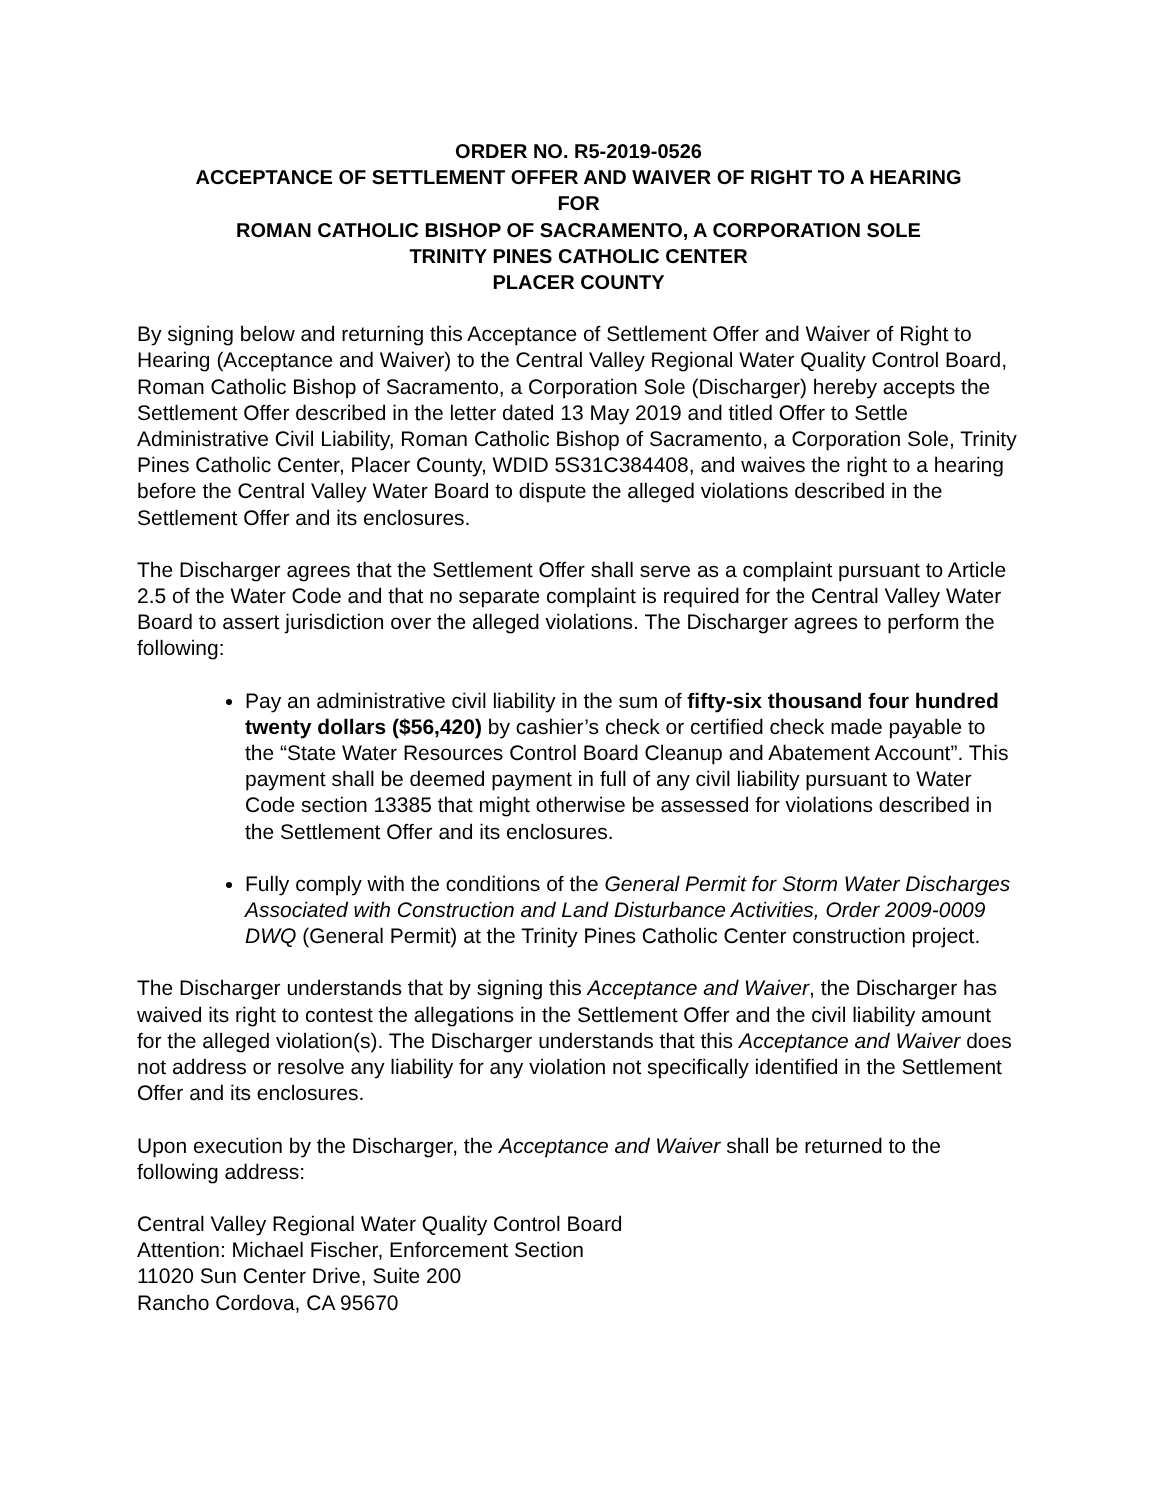ORDER NO. R5-2019-0526
ACCEPTANCE OF SETTLEMENT OFFER AND WAIVER OF RIGHT TO A HEARING
FOR
ROMAN CATHOLIC BISHOP OF SACRAMENTO, A CORPORATION SOLE
TRINITY PINES CATHOLIC CENTER
PLACER COUNTY
By signing below and returning this Acceptance of Settlement Offer and Waiver of Right to Hearing (Acceptance and Waiver) to the Central Valley Regional Water Quality Control Board, Roman Catholic Bishop of Sacramento, a Corporation Sole (Discharger) hereby accepts the Settlement Offer described in the letter dated 13 May 2019 and titled Offer to Settle Administrative Civil Liability, Roman Catholic Bishop of Sacramento, a Corporation Sole, Trinity Pines Catholic Center, Placer County, WDID 5S31C384408, and waives the right to a hearing before the Central Valley Water Board to dispute the alleged violations described in the Settlement Offer and its enclosures.
The Discharger agrees that the Settlement Offer shall serve as a complaint pursuant to Article 2.5 of the Water Code and that no separate complaint is required for the Central Valley Water Board to assert jurisdiction over the alleged violations. The Discharger agrees to perform the following:
Pay an administrative civil liability in the sum of fifty-six thousand four hundred twenty dollars ($56,420) by cashier’s check or certified check made payable to the “State Water Resources Control Board Cleanup and Abatement Account”. This payment shall be deemed payment in full of any civil liability pursuant to Water Code section 13385 that might otherwise be assessed for violations described in the Settlement Offer and its enclosures.
Fully comply with the conditions of the General Permit for Storm Water Discharges Associated with Construction and Land Disturbance Activities, Order 2009-0009 DWQ (General Permit) at the Trinity Pines Catholic Center construction project.
The Discharger understands that by signing this Acceptance and Waiver, the Discharger has waived its right to contest the allegations in the Settlement Offer and the civil liability amount for the alleged violation(s). The Discharger understands that this Acceptance and Waiver does not address or resolve any liability for any violation not specifically identified in the Settlement Offer and its enclosures.
Upon execution by the Discharger, the Acceptance and Waiver shall be returned to the following address:
Central Valley Regional Water Quality Control Board
Attention: Michael Fischer, Enforcement Section
11020 Sun Center Drive, Suite 200
Rancho Cordova, CA 95670